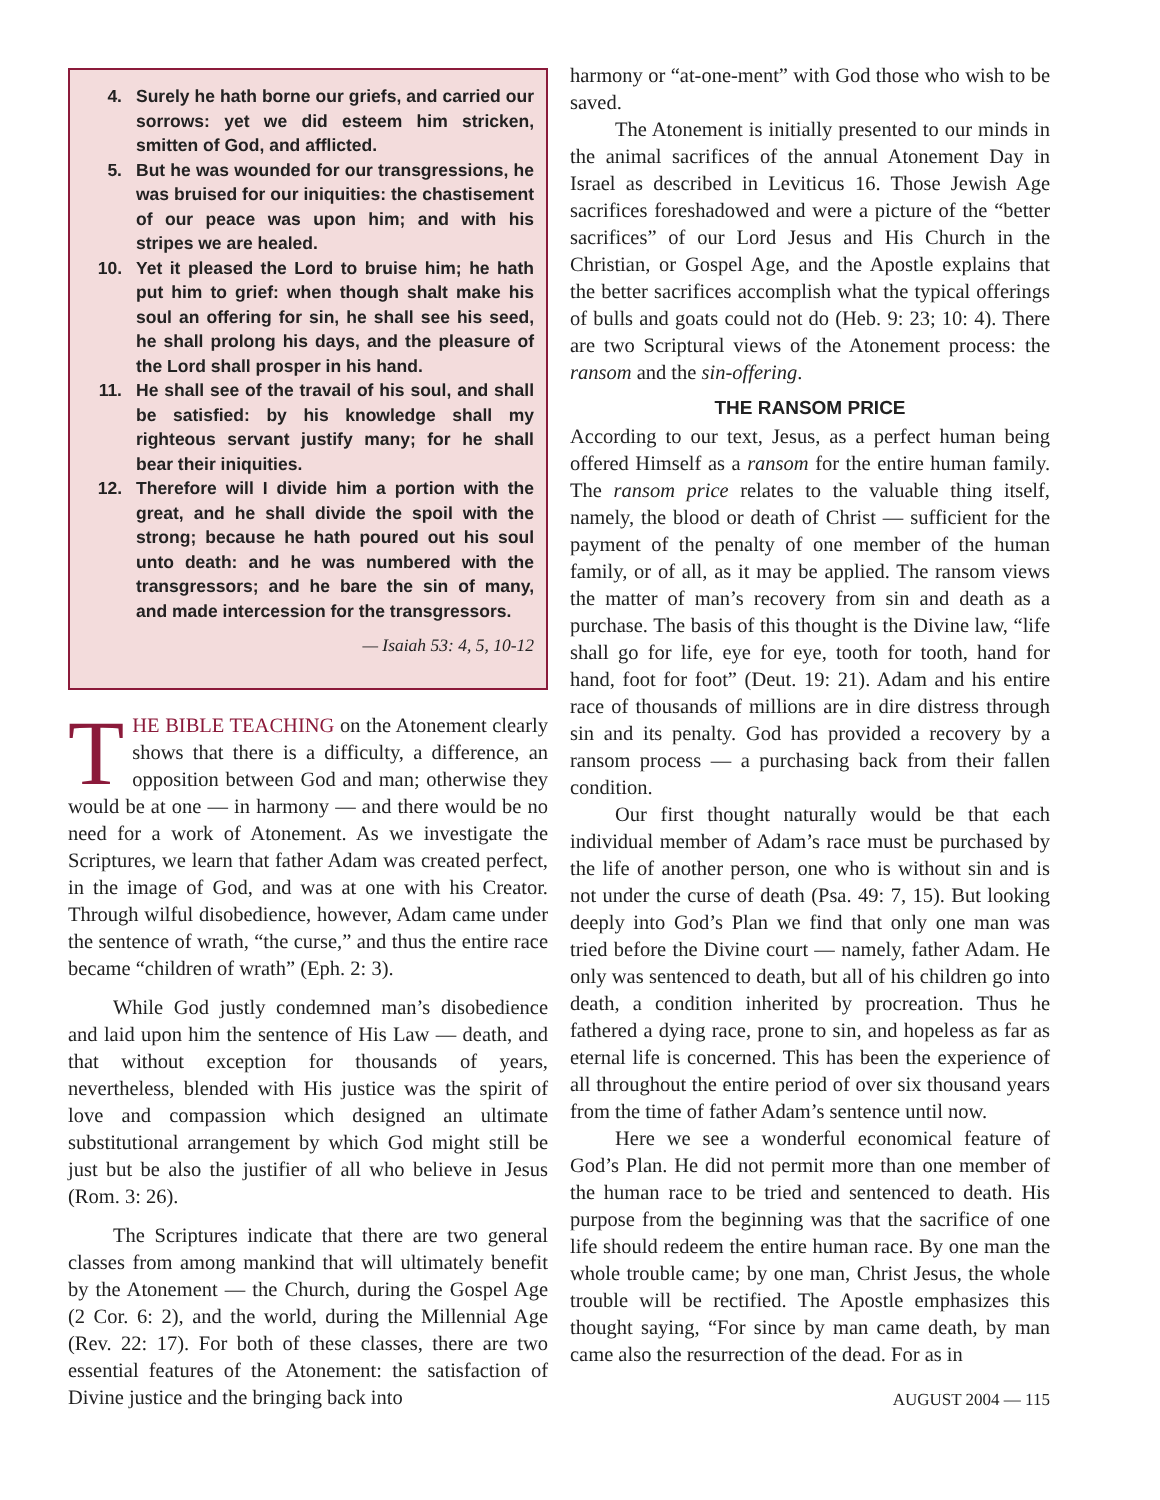4. Surely he hath borne our griefs, and carried our sorrows: yet we did esteem him stricken, smitten of God, and afflicted.
5. But he was wounded for our transgressions, he was bruised for our iniquities: the chastisement of our peace was upon him; and with his stripes we are healed.
10. Yet it pleased the Lord to bruise him; he hath put him to grief: when though shalt make his soul an offering for sin, he shall see his seed, he shall prolong his days, and the pleasure of the Lord shall prosper in his hand.
11. He shall see of the travail of his soul, and shall be satisfied: by his knowledge shall my righteous servant justify many; for he shall bear their iniquities.
12. Therefore will I divide him a portion with the great, and he shall divide the spoil with the strong; because he hath poured out his soul unto death: and he was numbered with the transgressors; and he bare the sin of many, and made intercession for the transgressors.
— Isaiah 53: 4, 5, 10-12
THE BIBLE TEACHING on the Atonement clearly shows that there is a difficulty, a difference, an opposition between God and man; otherwise they would be at one — in harmony — and there would be no need for a work of Atonement. As we investigate the Scriptures, we learn that father Adam was created perfect, in the image of God, and was at one with his Creator. Through wilful disobedience, however, Adam came under the sentence of wrath, “the curse,” and thus the entire race became “children of wrath” (Eph. 2: 3).
While God justly condemned man’s disobedience and laid upon him the sentence of His Law — death, and that without exception for thousands of years, nevertheless, blended with His justice was the spirit of love and compassion which designed an ultimate substitutional arrangement by which God might still be just but be also the justifier of all who believe in Jesus (Rom. 3: 26).
The Scriptures indicate that there are two general classes from among mankind that will ultimately benefit by the Atonement — the Church, during the Gospel Age (2 Cor. 6: 2), and the world, during the Millennial Age (Rev. 22: 17). For both of these classes, there are two essential features of the Atonement: the satisfaction of Divine justice and the bringing back into
harmony or “at-one-ment” with God those who wish to be saved.
The Atonement is initially presented to our minds in the animal sacrifices of the annual Atonement Day in Israel as described in Leviticus 16. Those Jewish Age sacrifices foreshadowed and were a picture of the “better sacrifices” of our Lord Jesus and His Church in the Christian, or Gospel Age, and the Apostle explains that the better sacrifices accomplish what the typical offerings of bulls and goats could not do (Heb. 9: 23; 10: 4). There are two Scriptural views of the Atonement process: the ransom and the sin-offering.
THE RANSOM PRICE
According to our text, Jesus, as a perfect human being offered Himself as a ransom for the entire human family. The ransom price relates to the valuable thing itself, namely, the blood or death of Christ — sufficient for the payment of the penalty of one member of the human family, or of all, as it may be applied. The ransom views the matter of man’s recovery from sin and death as a purchase. The basis of this thought is the Divine law, “life shall go for life, eye for eye, tooth for tooth, hand for hand, foot for foot” (Deut. 19: 21). Adam and his entire race of thousands of millions are in dire distress through sin and its penalty. God has provided a recovery by a ransom process — a purchasing back from their fallen condition.
Our first thought naturally would be that each individual member of Adam’s race must be purchased by the life of another person, one who is without sin and is not under the curse of death (Psa. 49: 7, 15). But looking deeply into God’s Plan we find that only one man was tried before the Divine court — namely, father Adam. He only was sentenced to death, but all of his children go into death, a condition inherited by procreation. Thus he fathered a dying race, prone to sin, and hopeless as far as eternal life is concerned. This has been the experience of all throughout the entire period of over six thousand years from the time of father Adam’s sentence until now.
Here we see a wonderful economical feature of God’s Plan. He did not permit more than one member of the human race to be tried and sentenced to death. His purpose from the beginning was that the sacrifice of one life should redeem the entire human race. By one man the whole trouble came; by one man, Christ Jesus, the whole trouble will be rectified. The Apostle emphasizes this thought saying, “For since by man came death, by man came also the resurrection of the dead. For as in
AUGUST 2004 — 115